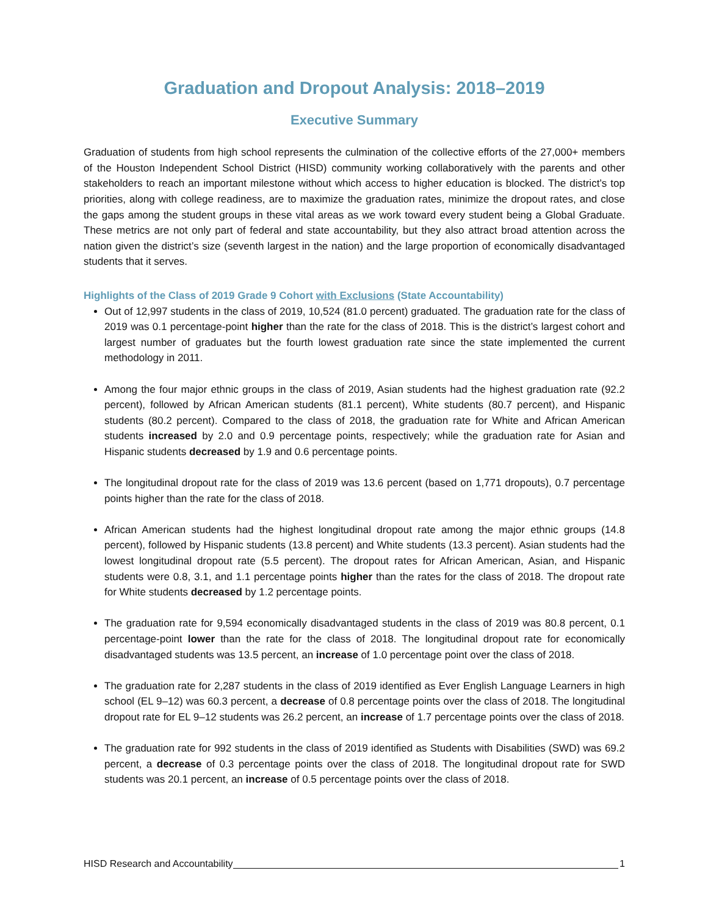Graduation and Dropout Analysis: 2018–2019
Executive Summary
Graduation of students from high school represents the culmination of the collective efforts of the 27,000+ members of the Houston Independent School District (HISD) community working collaboratively with the parents and other stakeholders to reach an important milestone without which access to higher education is blocked. The district’s top priorities, along with college readiness, are to maximize the graduation rates, minimize the dropout rates, and close the gaps among the student groups in these vital areas as we work toward every student being a Global Graduate. These metrics are not only part of federal and state accountability, but they also attract broad attention across the nation given the district’s size (seventh largest in the nation) and the large proportion of economically disadvantaged students that it serves.
Highlights of the Class of 2019 Grade 9 Cohort with Exclusions (State Accountability)
Out of 12,997 students in the class of 2019, 10,524 (81.0 percent) graduated. The graduation rate for the class of 2019 was 0.1 percentage-point higher than the rate for the class of 2018. This is the district’s largest cohort and largest number of graduates but the fourth lowest graduation rate since the state implemented the current methodology in 2011.
Among the four major ethnic groups in the class of 2019, Asian students had the highest graduation rate (92.2 percent), followed by African American students (81.1 percent), White students (80.7 percent), and Hispanic students (80.2 percent). Compared to the class of 2018, the graduation rate for White and African American students increased by 2.0 and 0.9 percentage points, respectively; while the graduation rate for Asian and Hispanic students decreased by 1.9 and 0.6 percentage points.
The longitudinal dropout rate for the class of 2019 was 13.6 percent (based on 1,771 dropouts), 0.7 percentage points higher than the rate for the class of 2018.
African American students had the highest longitudinal dropout rate among the major ethnic groups (14.8 percent), followed by Hispanic students (13.8 percent) and White students (13.3 percent). Asian students had the lowest longitudinal dropout rate (5.5 percent). The dropout rates for African American, Asian, and Hispanic students were 0.8, 3.1, and 1.1 percentage points higher than the rates for the class of 2018. The dropout rate for White students decreased by 1.2 percentage points.
The graduation rate for 9,594 economically disadvantaged students in the class of 2019 was 80.8 percent, 0.1 percentage-point lower than the rate for the class of 2018. The longitudinal dropout rate for economically disadvantaged students was 13.5 percent, an increase of 1.0 percentage point over the class of 2018.
The graduation rate for 2,287 students in the class of 2019 identified as Ever English Language Learners in high school (EL 9–12) was 60.3 percent, a decrease of 0.8 percentage points over the class of 2018. The longitudinal dropout rate for EL 9–12 students was 26.2 percent, an increase of 1.7 percentage points over the class of 2018.
The graduation rate for 992 students in the class of 2019 identified as Students with Disabilities (SWD) was 69.2 percent, a decrease of 0.3 percentage points over the class of 2018. The longitudinal dropout rate for SWD students was 20.1 percent, an increase of 0.5 percentage points over the class of 2018.
HISD Research and Accountability 1